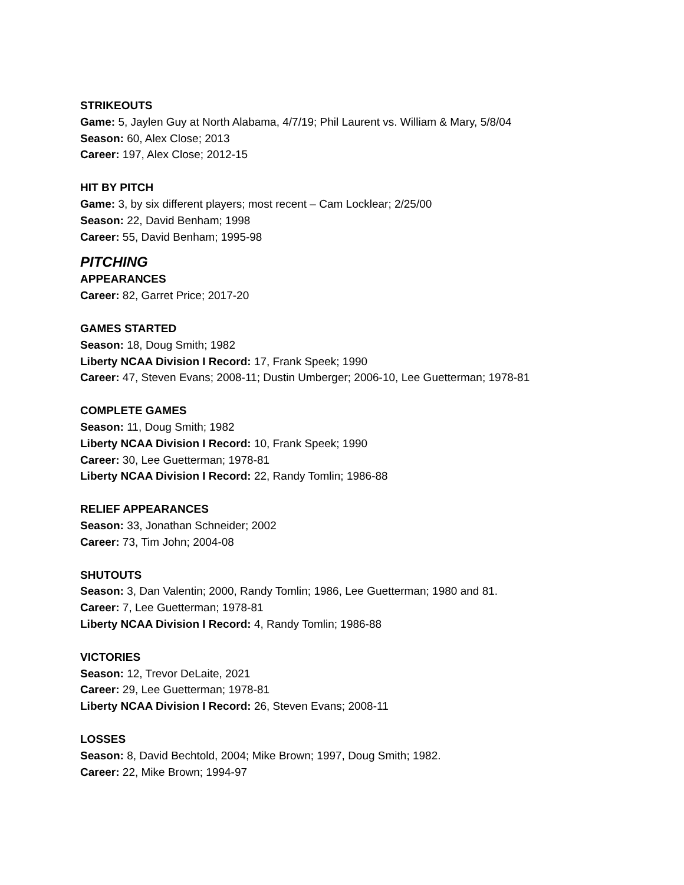STRIKEOUTS
Game: 5, Jaylen Guy at North Alabama, 4/7/19; Phil Laurent vs. William & Mary, 5/8/04
Season: 60, Alex Close; 2013
Career: 197, Alex Close; 2012-15
HIT BY PITCH
Game: 3, by six different players; most recent – Cam Locklear; 2/25/00
Season: 22, David Benham; 1998
Career: 55, David Benham; 1995-98
PITCHING
APPEARANCES
Career: 82, Garret Price; 2017-20
GAMES STARTED
Season: 18, Doug Smith; 1982
Liberty NCAA Division I Record: 17, Frank Speek; 1990
Career: 47, Steven Evans; 2008-11; Dustin Umberger; 2006-10, Lee Guetterman; 1978-81
COMPLETE GAMES
Season: 11, Doug Smith; 1982
Liberty NCAA Division I Record: 10, Frank Speek; 1990
Career: 30, Lee Guetterman; 1978-81
Liberty NCAA Division I Record: 22, Randy Tomlin; 1986-88
RELIEF APPEARANCES
Season: 33, Jonathan Schneider; 2002
Career: 73, Tim John; 2004-08
SHUTOUTS
Season: 3, Dan Valentin; 2000, Randy Tomlin; 1986, Lee Guetterman; 1980 and 81.
Career: 7, Lee Guetterman; 1978-81
Liberty NCAA Division I Record: 4, Randy Tomlin; 1986-88
VICTORIES
Season: 12, Trevor DeLaite, 2021
Career: 29, Lee Guetterman; 1978-81
Liberty NCAA Division I Record: 26, Steven Evans; 2008-11
LOSSES
Season: 8, David Bechtold, 2004; Mike Brown; 1997, Doug Smith; 1982.
Career: 22, Mike Brown; 1994-97